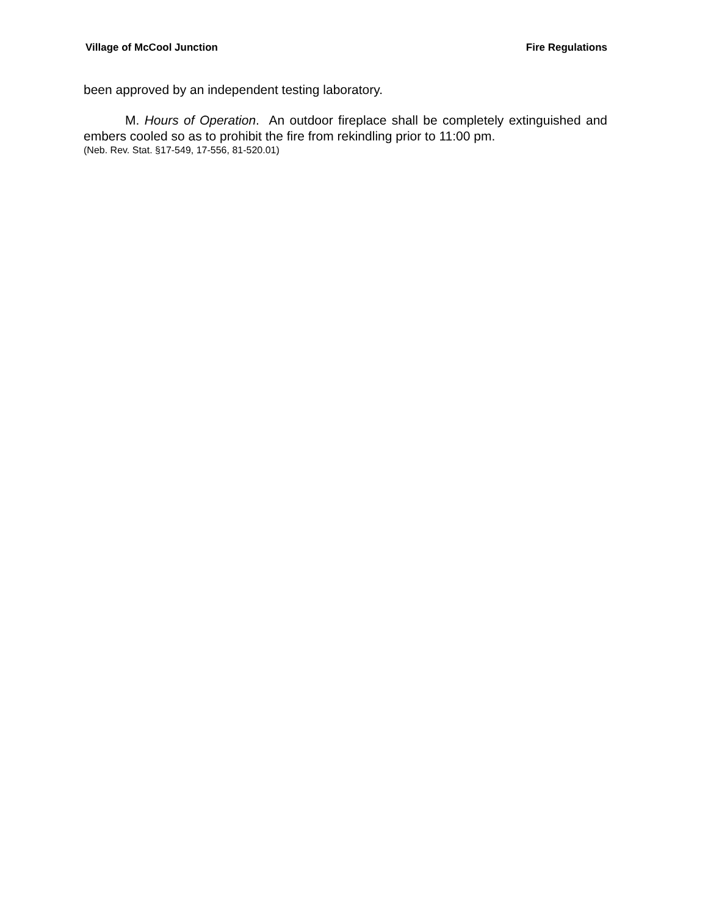Village of McCool Junction Fire Regulations
been approved by an independent testing laboratory.
M. Hours of Operation. An outdoor fireplace shall be completely extinguished and embers cooled so as to prohibit the fire from rekindling prior to 11:00 pm.
(Neb. Rev. Stat. §17-549, 17-556, 81-520.01)